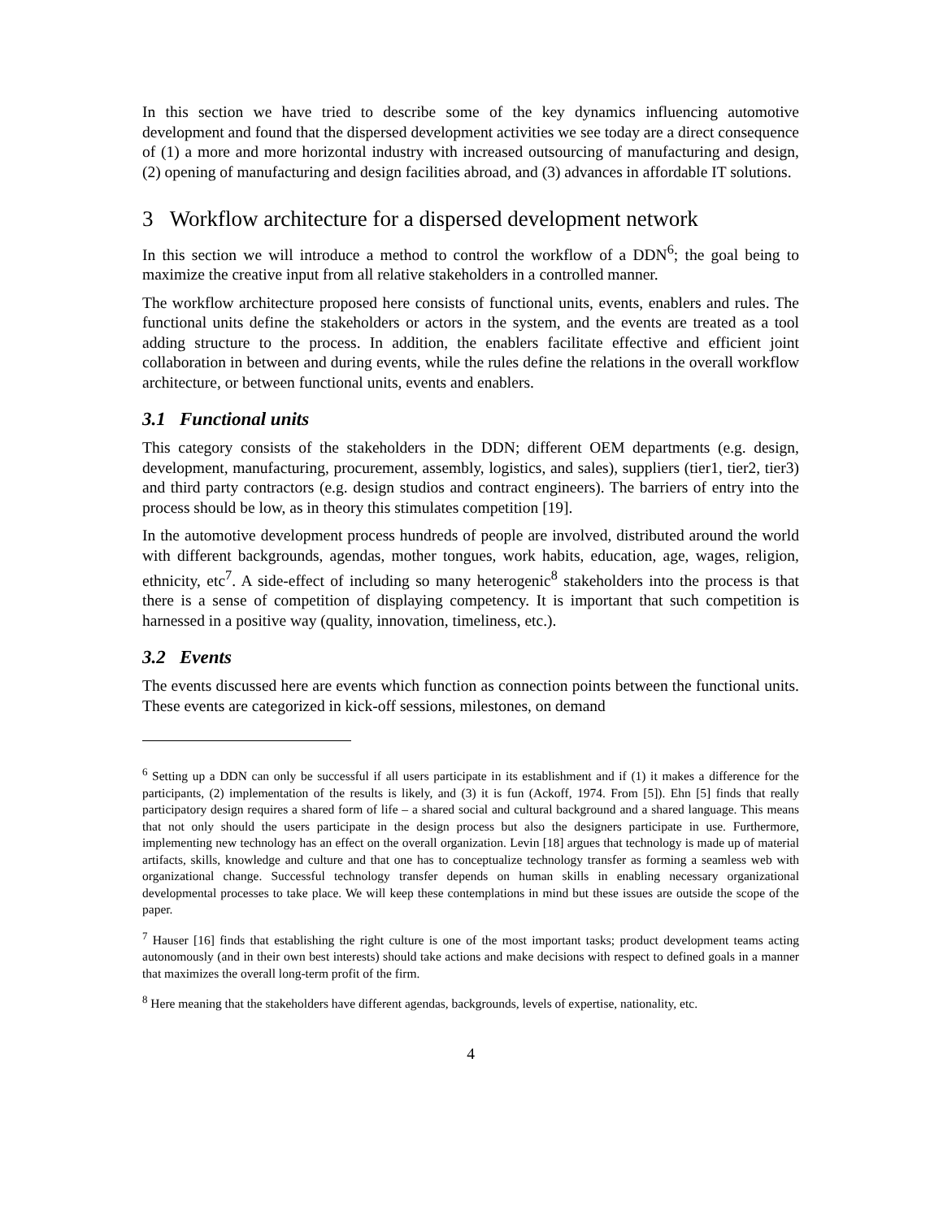In this section we have tried to describe some of the key dynamics influencing automotive development and found that the dispersed development activities we see today are a direct consequence of (1) a more and more horizontal industry with increased outsourcing of manufacturing and design, (2) opening of manufacturing and design facilities abroad, and (3) advances in affordable IT solutions.
3 Workflow architecture for a dispersed development network
In this section we will introduce a method to control the workflow of a DDN<sup>6</sup>; the goal being to maximize the creative input from all relative stakeholders in a controlled manner.
The workflow architecture proposed here consists of functional units, events, enablers and rules. The functional units define the stakeholders or actors in the system, and the events are treated as a tool adding structure to the process. In addition, the enablers facilitate effective and efficient joint collaboration in between and during events, while the rules define the relations in the overall workflow architecture, or between functional units, events and enablers.
3.1 Functional units
This category consists of the stakeholders in the DDN; different OEM departments (e.g. design, development, manufacturing, procurement, assembly, logistics, and sales), suppliers (tier1, tier2, tier3) and third party contractors (e.g. design studios and contract engineers). The barriers of entry into the process should be low, as in theory this stimulates competition [19].
In the automotive development process hundreds of people are involved, distributed around the world with different backgrounds, agendas, mother tongues, work habits, education, age, wages, religion, ethnicity, etc<sup>7</sup>. A side-effect of including so many heterogenic<sup>8</sup> stakeholders into the process is that there is a sense of competition of displaying competency. It is important that such competition is harnessed in a positive way (quality, innovation, timeliness, etc.).
3.2 Events
The events discussed here are events which function as connection points between the functional units. These events are categorized in kick-off sessions, milestones, on demand
<sup>6</sup> Setting up a DDN can only be successful if all users participate in its establishment and if (1) it makes a difference for the participants, (2) implementation of the results is likely, and (3) it is fun (Ackoff, 1974. From [5]). Ehn [5] finds that really participatory design requires a shared form of life – a shared social and cultural background and a shared language. This means that not only should the users participate in the design process but also the designers participate in use. Furthermore, implementing new technology has an effect on the overall organization. Levin [18] argues that technology is made up of material artifacts, skills, knowledge and culture and that one has to conceptualize technology transfer as forming a seamless web with organizational change. Successful technology transfer depends on human skills in enabling necessary organizational developmental processes to take place. We will keep these contemplations in mind but these issues are outside the scope of the paper.
<sup>7</sup> Hauser [16] finds that establishing the right culture is one of the most important tasks; product development teams acting autonomously (and in their own best interests) should take actions and make decisions with respect to defined goals in a manner that maximizes the overall long-term profit of the firm.
<sup>8</sup> Here meaning that the stakeholders have different agendas, backgrounds, levels of expertise, nationality, etc.
4